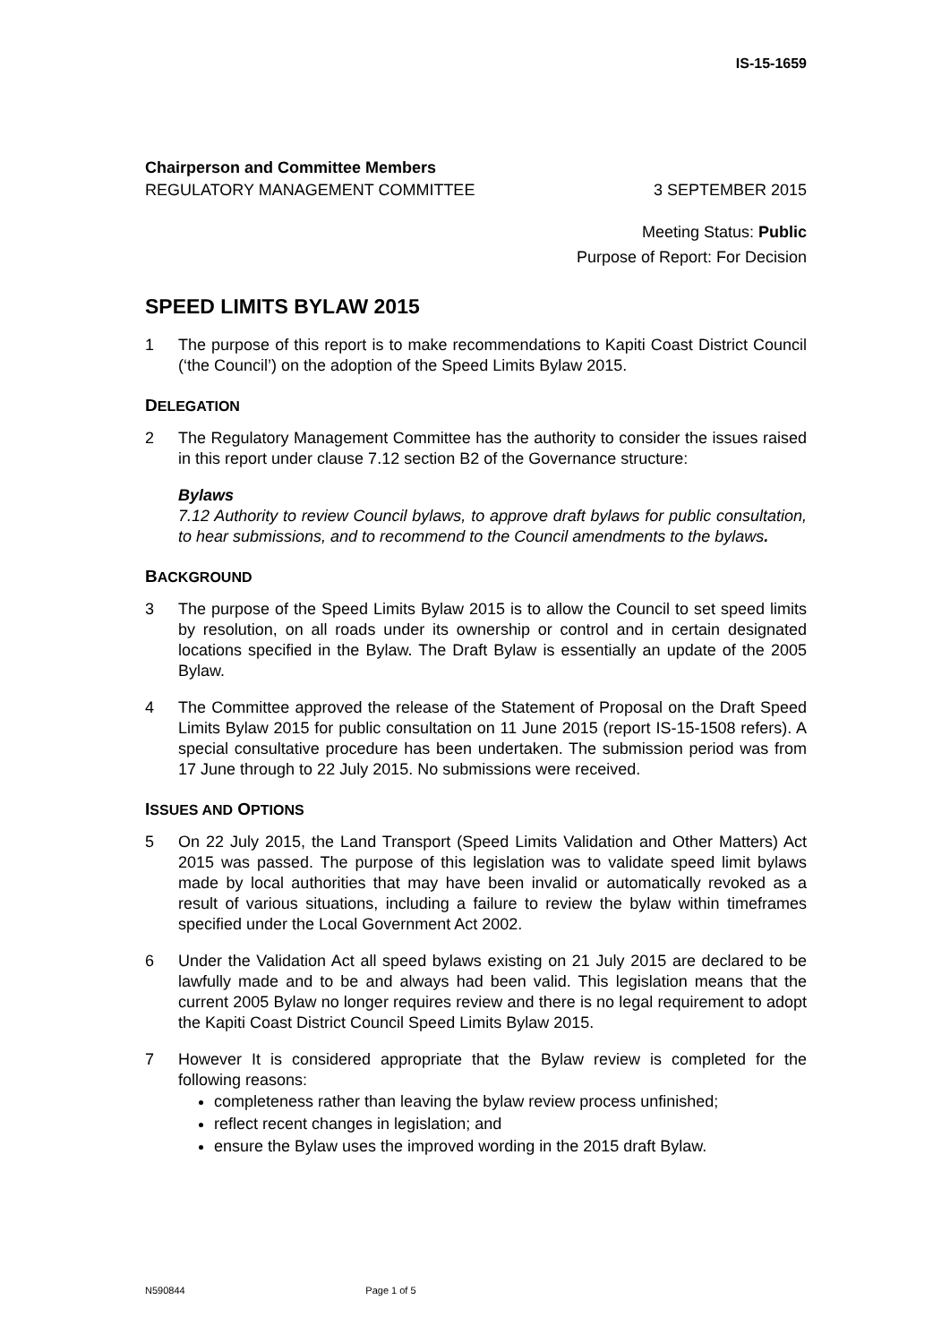IS-15-1659
Chairperson and Committee Members
REGULATORY MANAGEMENT COMMITTEE 3 SEPTEMBER 2015
Meeting Status: Public
Purpose of Report: For Decision
SPEED LIMITS BYLAW 2015
1 The purpose of this report is to make recommendations to Kapiti Coast District Council (‘the Council’) on the adoption of the Speed Limits Bylaw 2015.
DELEGATION
2 The Regulatory Management Committee has the authority to consider the issues raised in this report under clause 7.12 section B2 of the Governance structure:
Bylaws
7.12 Authority to review Council bylaws, to approve draft bylaws for public consultation, to hear submissions, and to recommend to the Council amendments to the bylaws.
BACKGROUND
3 The purpose of the Speed Limits Bylaw 2015 is to allow the Council to set speed limits by resolution, on all roads under its ownership or control and in certain designated locations specified in the Bylaw. The Draft Bylaw is essentially an update of the 2005 Bylaw.
4 The Committee approved the release of the Statement of Proposal on the Draft Speed Limits Bylaw 2015 for public consultation on 11 June 2015 (report IS-15-1508 refers). A special consultative procedure has been undertaken. The submission period was from 17 June through to 22 July 2015. No submissions were received.
ISSUES AND OPTIONS
5 On 22 July 2015, the Land Transport (Speed Limits Validation and Other Matters) Act 2015 was passed. The purpose of this legislation was to validate speed limit bylaws made by local authorities that may have been invalid or automatically revoked as a result of various situations, including a failure to review the bylaw within timeframes specified under the Local Government Act 2002.
6 Under the Validation Act all speed bylaws existing on 21 July 2015 are declared to be lawfully made and to be and always had been valid. This legislation means that the current 2005 Bylaw no longer requires review and there is no legal requirement to adopt the Kapiti Coast District Council Speed Limits Bylaw 2015.
7 However It is considered appropriate that the Bylaw review is completed for the following reasons:
completeness rather than leaving the bylaw review process unfinished;
reflect recent changes in legislation; and
ensure the Bylaw uses the improved wording in the 2015 draft Bylaw.
N590844 Page 1 of 5